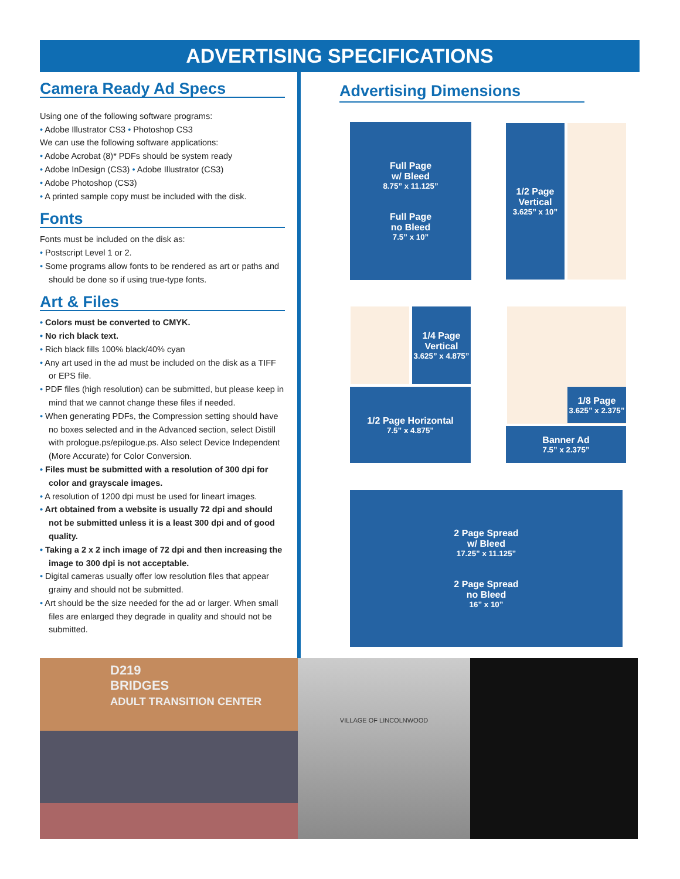ADVERTISING SPECIFICATIONS
Camera Ready Ad Specs
Using one of the following software programs:
• Adobe Illustrator CS3 • Photoshop CS3
We can use the following software applications:
• Adobe Acrobat (8)* PDFs should be system ready
• Adobe InDesign (CS3) • Adobe Illustrator (CS3)
• Adobe Photoshop (CS3)
• A printed sample copy must be included with the disk.
Fonts
Fonts must be included on the disk as:
• Postscript Level 1 or 2.
• Some programs allow fonts to be rendered as art or paths and should be done so if using true-type fonts.
Art & Files
• Colors must be converted to CMYK.
• No rich black text.
• Rich black fills 100% black/40% cyan
• Any art used in the ad must be included on the disk as a TIFF or EPS file.
• PDF files (high resolution) can be submitted, but please keep in mind that we cannot change these files if needed.
• When generating PDFs, the Compression setting should have no boxes selected and in the Advanced section, select Distill with prologue.ps/epilogue.ps. Also select Device Independent (More Accurate) for Color Conversion.
• Files must be submitted with a resolution of 300 dpi for color and grayscale images.
• A resolution of 1200 dpi must be used for lineart images.
• Art obtained from a website is usually 72 dpi and should not be submitted unless it is a least 300 dpi and of good quality.
• Taking a 2 x 2 inch image of 72 dpi and then increasing the image to 300 dpi is not acceptable.
• Digital cameras usually offer low resolution files that appear grainy and should not be submitted.
• Art should be the size needed for the ad or larger. When small files are enlarged they degrade in quality and should not be submitted.
Advertising Dimensions
Full Page
w/ Bleed
8.75” x 11.125”
Full Page
no Bleed
7.5” x 10”
1/2 Page
Vertical
3.625” x 10”
1/4 Page
Vertical
3.625” x 4.875”
1/2 Page Horizontal
7.5” x 4.875”
1/8 Page
3.625” x 2.375”
Banner Ad
7.5” x 2.375”
2 Page Spread
w/ Bleed
17.25” x 11.125”
2 Page Spread
no Bleed
16” x 10”
D219
BRIDGES
ADULT TRANSITION CENTER
VILLAGE OF LINCOLNWOOD